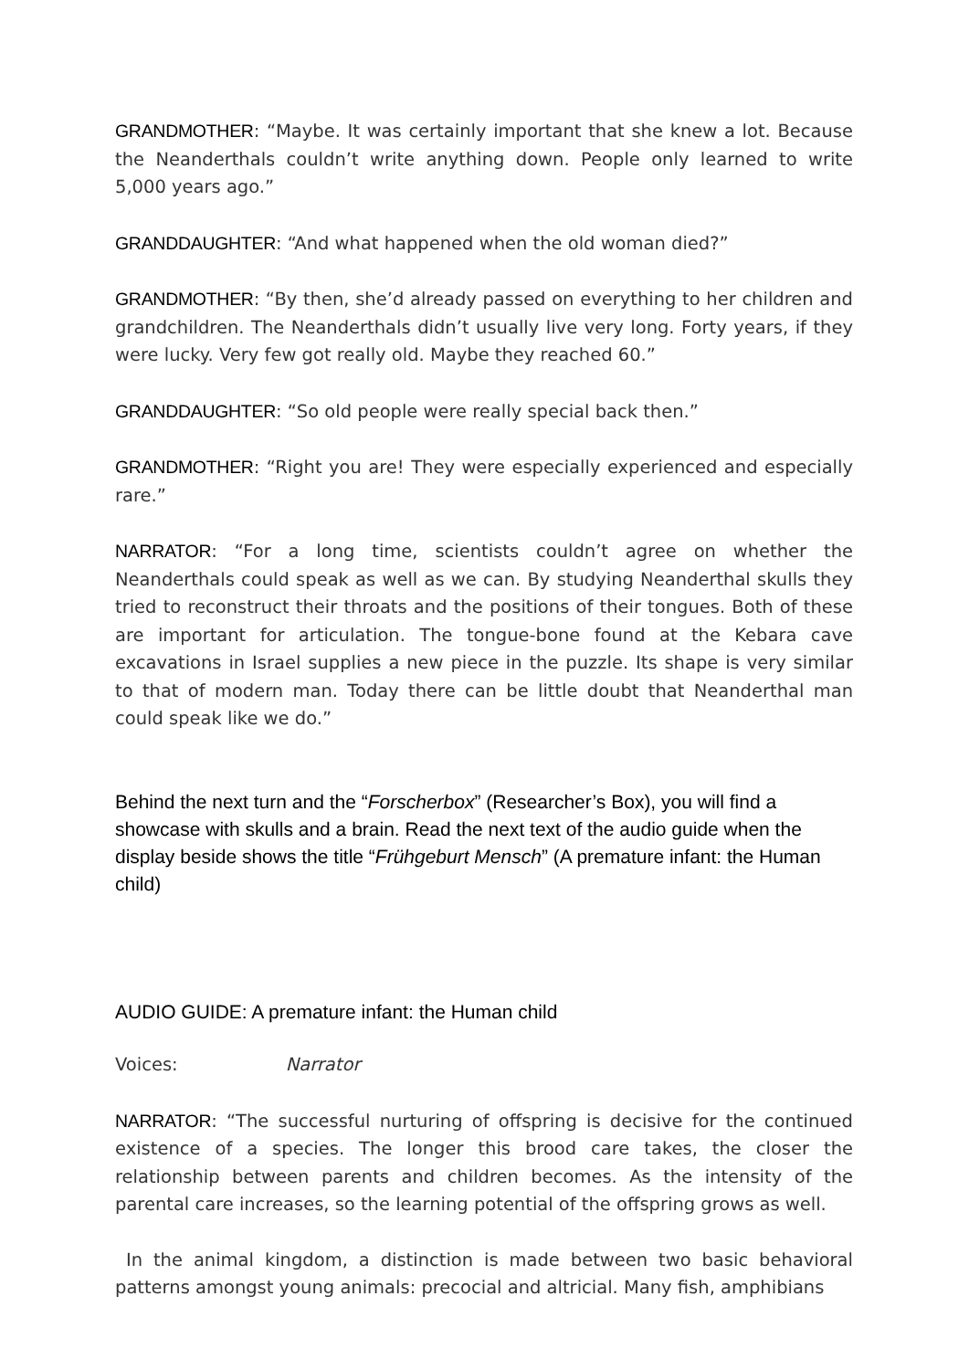GRANDMOTHER: “Maybe. It was certainly important that she knew a lot. Because the Neanderthals couldn’t write anything down. People only learned to write 5,000 years ago.”
GRANDDAUGHTER: “And what happened when the old woman died?”
GRANDMOTHER: “By then, she’d already passed on everything to her children and grandchildren. The Neanderthals didn’t usually live very long. Forty years, if they were lucky. Very few got really old. Maybe they reached 60.”
GRANDDAUGHTER: “So old people were really special back then.”
GRANDMOTHER: “Right you are! They were especially experienced and especially rare.”
NARRATOR: “For a long time, scientists couldn’t agree on whether the Neanderthals could speak as well as we can. By studying Neanderthal skulls they tried to reconstruct their throats and the positions of their tongues. Both of these are important for articulation. The tongue-bone found at the Kebara cave excavations in Israel supplies a new piece in the puzzle. Its shape is very similar to that of modern man. Today there can be little doubt that Neanderthal man could speak like we do.”
Behind the next turn and the “Forscherbox” (Researcher’s Box), you will find a showcase with skulls and a brain. Read the next text of the audio guide when the display beside shows the title “Frühgeburt Mensch” (A premature infant: the Human child)
AUDIO GUIDE: A premature infant: the Human child
Voices: Narrator
NARRATOR: “The successful nurturing of offspring is decisive for the continued existence of a species. The longer this brood care takes, the closer the relationship between parents and children becomes. As the intensity of the parental care increases, so the learning potential of the offspring grows as well.
In the animal kingdom, a distinction is made between two basic behavioral patterns amongst young animals: precocial and altricial. Many fish, amphibians